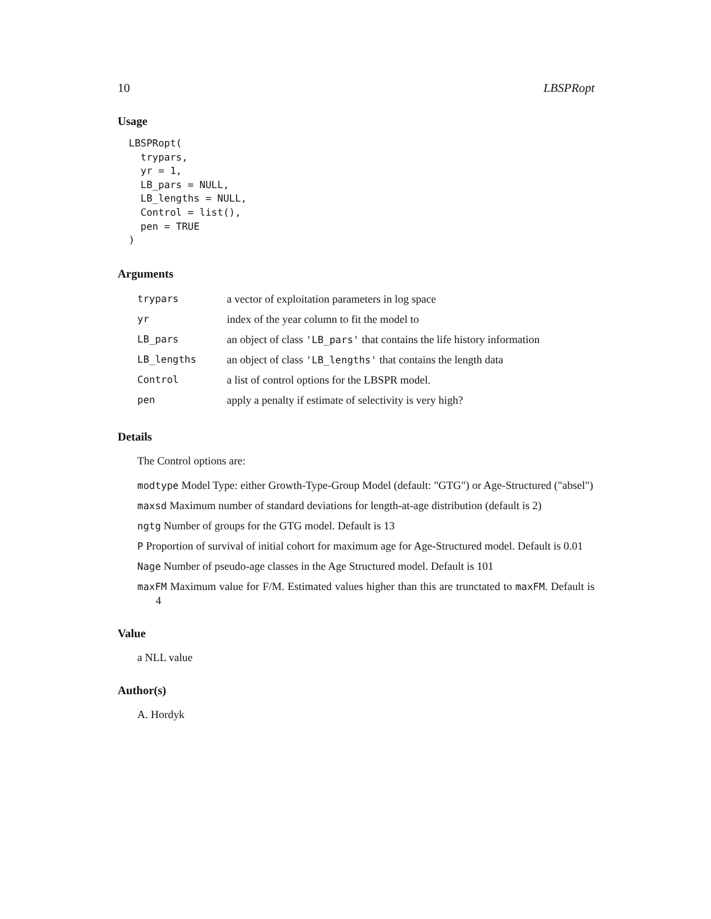10 LBSPRopt
Usage
LBSPRopt(
  trypars,
  yr = 1,
  LB_pars = NULL,
  LB_lengths = NULL,
  Control = list(),
  pen = TRUE
)
Arguments
| trypars | a vector of exploitation parameters in log space |
| yr | index of the year column to fit the model to |
| LB_pars | an object of class 'LB_pars' that contains the life history information |
| LB_lengths | an object of class 'LB_lengths' that contains the length data |
| Control | a list of control options for the LBSPR model. |
| pen | apply a penalty if estimate of selectivity is very high? |
Details
The Control options are:
modtype Model Type: either Growth-Type-Group Model (default: "GTG") or Age-Structured ("absel")
maxsd Maximum number of standard deviations for length-at-age distribution (default is 2)
ngtg Number of groups for the GTG model. Default is 13
P Proportion of survival of initial cohort for maximum age for Age-Structured model. Default is 0.01
Nage Number of pseudo-age classes in the Age Structured model. Default is 101
maxFM Maximum value for F/M. Estimated values higher than this are trunctated to maxFM. Default is 4
Value
a NLL value
Author(s)
A. Hordyk